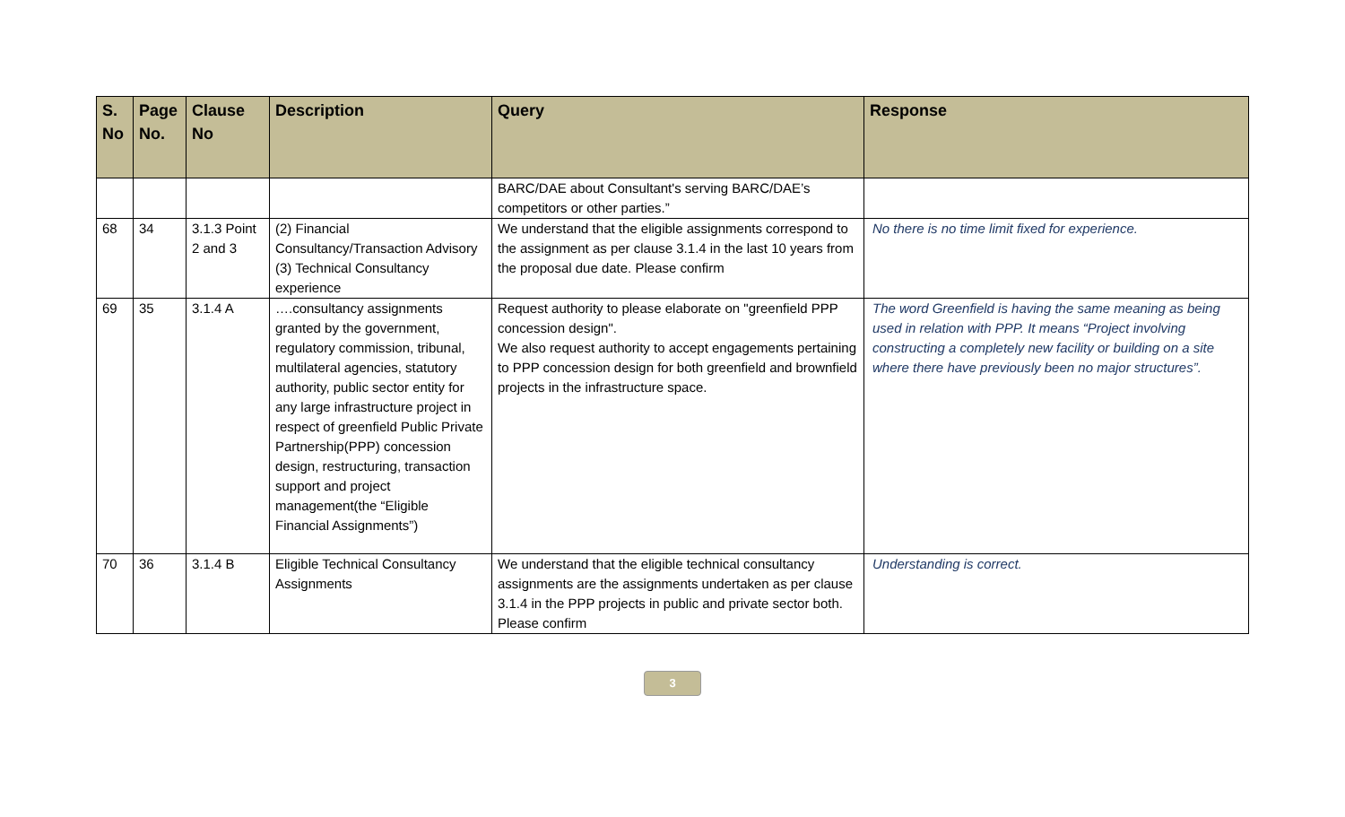| S. No | Page No. | Clause No | Description | Query | Response |
| --- | --- | --- | --- | --- | --- |
| | | | | BARC/DAE about Consultant's serving BARC/DAE’s competitors or other parties.” | |
| 68 | 34 | 3.1.3 Point 2 and 3 | (2) Financial Consultancy/Transaction Advisory (3) Technical Consultancy experience | We understand that the eligible assignments correspond to the assignment as per clause 3.1.4 in the last 10 years from the proposal due date. Please confirm | No there is no time limit fixed for experience. |
| 69 | 35 | 3.1.4 A | ….consultancy assignments granted by the government, regulatory commission, tribunal, multilateral agencies, statutory authority, public sector entity for any large infrastructure project in respect of greenfield Public Private Partnership(PPP) concession design, restructuring, transaction support and project management(the “Eligible Financial Assignments”) | Request authority to please elaborate on "greenfield PPP concession design". We also request authority to accept engagements pertaining to PPP concession design for both greenfield and brownfield projects in the infrastructure space. | The word Greenfield is having the same meaning as being used in relation with PPP. It means “Project involving constructing a completely new facility or building on a site where there have previously been no major structures”. |
| 70 | 36 | 3.1.4 B | Eligible Technical Consultancy Assignments | We understand that the eligible technical consultancy assignments are the assignments undertaken as per clause 3.1.4 in the PPP projects in public and private sector both. Please confirm | Understanding is correct. |
3